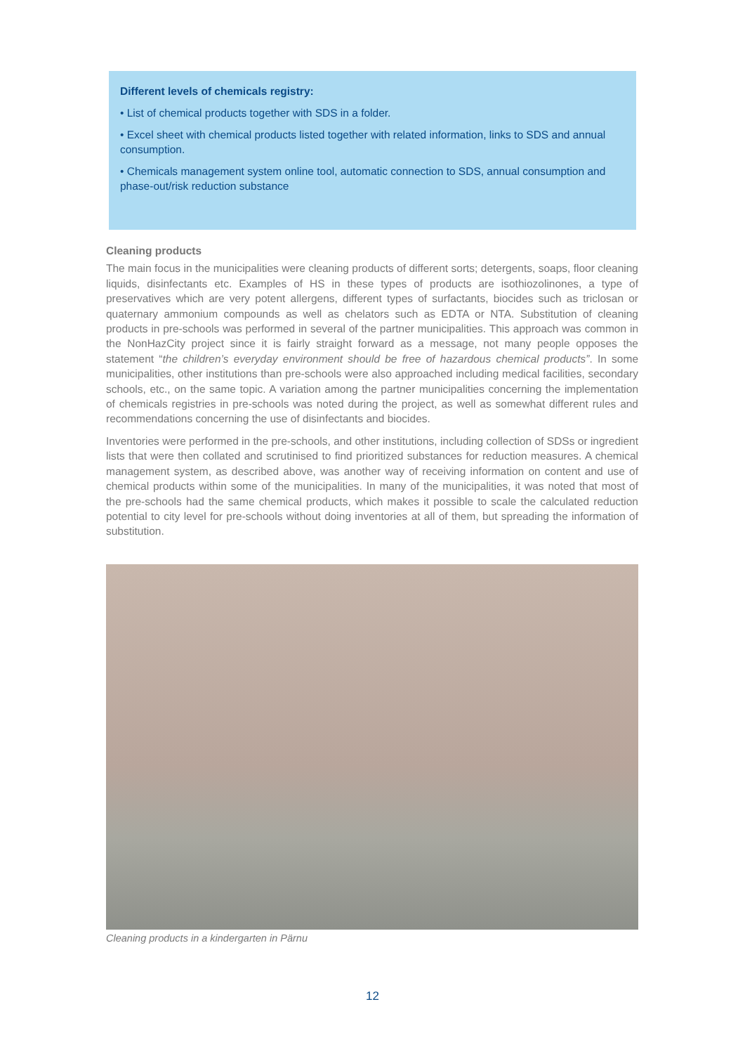Different levels of chemicals registry:
• List of chemical products together with SDS in a folder.
• Excel sheet with chemical products listed together with related information, links to SDS and annual consumption.
• Chemicals management system online tool, automatic connection to SDS, annual consumption and phase-out/risk reduction substance
Cleaning products
The main focus in the municipalities were cleaning products of different sorts; detergents, soaps, floor cleaning liquids, disinfectants etc. Examples of HS in these types of products are isothiozolinones, a type of preservatives which are very potent allergens, different types of surfactants, biocides such as triclosan or quaternary ammonium compounds as well as chelators such as EDTA or NTA. Substitution of cleaning products in pre-schools was performed in several of the partner municipalities. This approach was common in the NonHazCity project since it is fairly straight forward as a message, not many people opposes the statement “the children’s everyday environment should be free of hazardous chemical products”. In some municipalities, other institutions than pre-schools were also approached including medical facilities, secondary schools, etc., on the same topic. A variation among the partner municipalities concerning the implementation of chemicals registries in pre-schools was noted during the project, as well as somewhat different rules and recommendations concerning the use of disinfectants and biocides.
Inventories were performed in the pre-schools, and other institutions, including collection of SDSs or ingredient lists that were then collated and scrutinised to find prioritized substances for reduction measures. A chemical management system, as described above, was another way of receiving information on content and use of chemical products within some of the municipalities. In many of the municipalities, it was noted that most of the pre-schools had the same chemical products, which makes it possible to scale the calculated reduction potential to city level for pre-schools without doing inventories at all of them, but spreading the information of substitution.
Cleaning products in a kindergarten in Pärnu
12